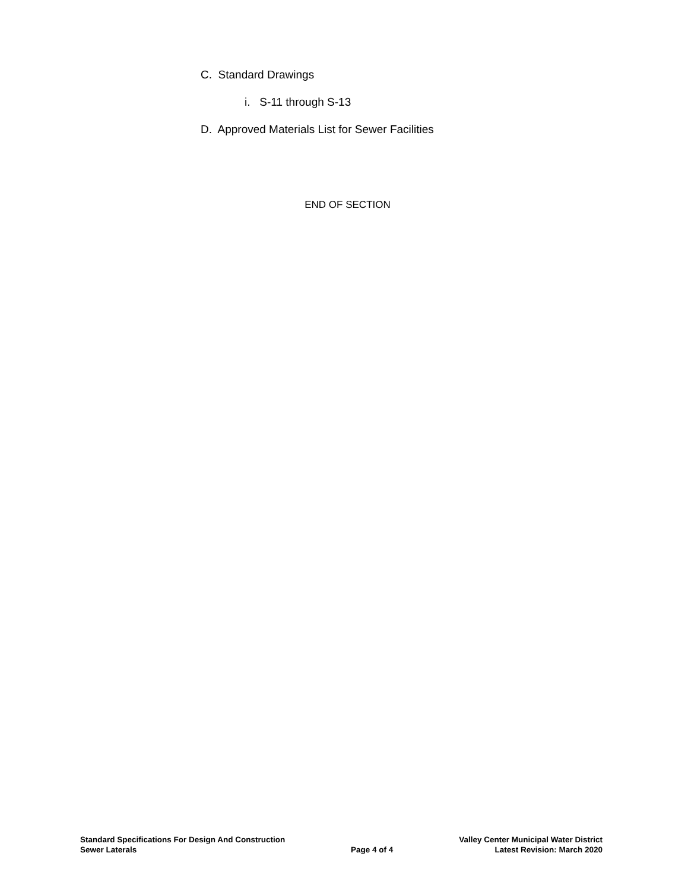C. Standard Drawings
i. S-11 through S-13
D. Approved Materials List for Sewer Facilities
END OF SECTION
Standard Specifications For Design And Construction
Sewer Laterals
Page 4 of 4
Valley Center Municipal Water District
Latest Revision: March 2020